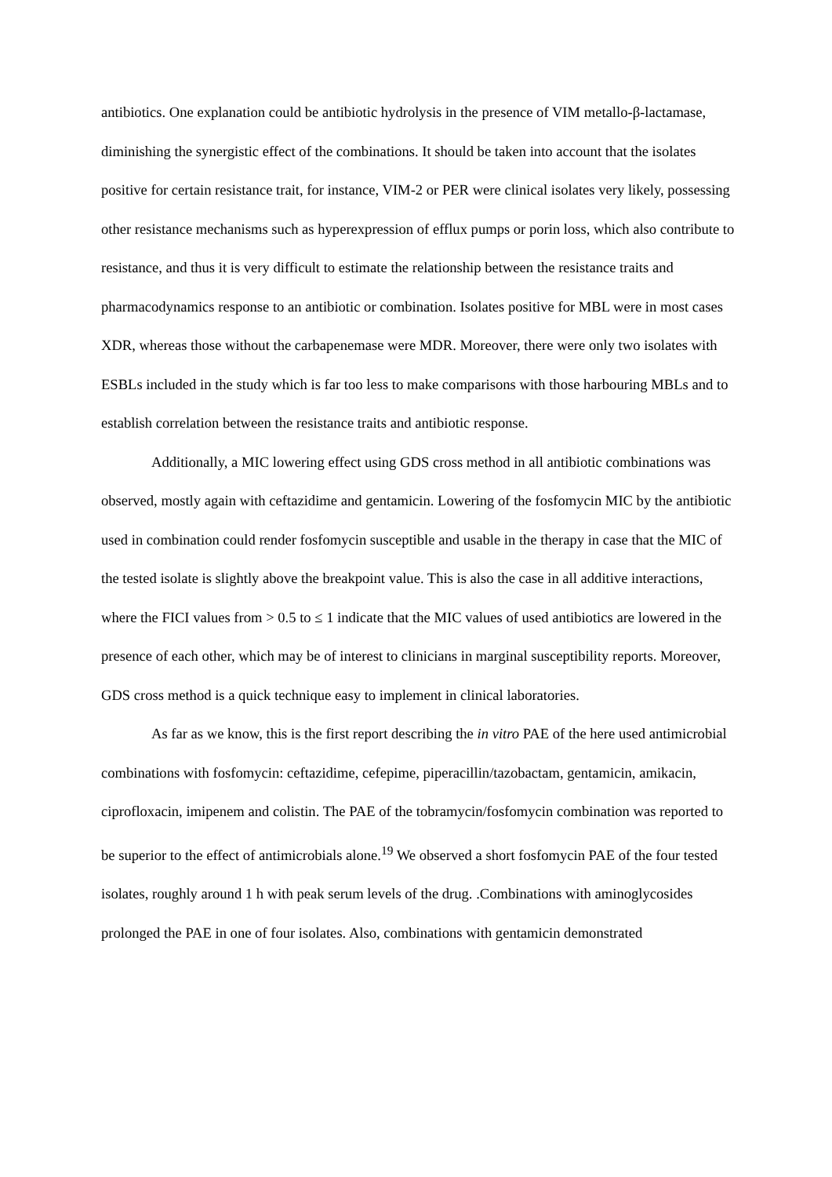antibiotics. One explanation could be antibiotic hydrolysis in the presence of VIM metallo-β-lactamase, diminishing the synergistic effect of the combinations. It should be taken into account that the isolates positive for certain resistance trait, for instance, VIM-2 or PER were clinical isolates very likely, possessing other resistance mechanisms such as hyperexpression of efflux pumps or porin loss, which also contribute to resistance, and thus it is very difficult to estimate the relationship between the resistance traits and pharmacodynamics response to an antibiotic or combination. Isolates positive for MBL were in most cases XDR, whereas those without the carbapenemase were MDR. Moreover, there were only two isolates with ESBLs included in the study which is far too less to make comparisons with those harbouring MBLs and to establish correlation between the resistance traits and antibiotic response.
Additionally, a MIC lowering effect using GDS cross method in all antibiotic combinations was observed, mostly again with ceftazidime and gentamicin. Lowering of the fosfomycin MIC by the antibiotic used in combination could render fosfomycin susceptible and usable in the therapy in case that the MIC of the tested isolate is slightly above the breakpoint value. This is also the case in all additive interactions, where the FICI values from > 0.5 to ≤ 1 indicate that the MIC values of used antibiotics are lowered in the presence of each other, which may be of interest to clinicians in marginal susceptibility reports. Moreover, GDS cross method is a quick technique easy to implement in clinical laboratories.
As far as we know, this is the first report describing the in vitro PAE of the here used antimicrobial combinations with fosfomycin: ceftazidime, cefepime, piperacillin/tazobactam, gentamicin, amikacin, ciprofloxacin, imipenem and colistin. The PAE of the tobramycin/fosfomycin combination was reported to be superior to the effect of antimicrobials alone.<sup>19</sup> We observed a short fosfomycin PAE of the four tested isolates, roughly around 1 h with peak serum levels of the drug. .Combinations with aminoglycosides prolonged the PAE in one of four isolates. Also, combinations with gentamicin demonstrated